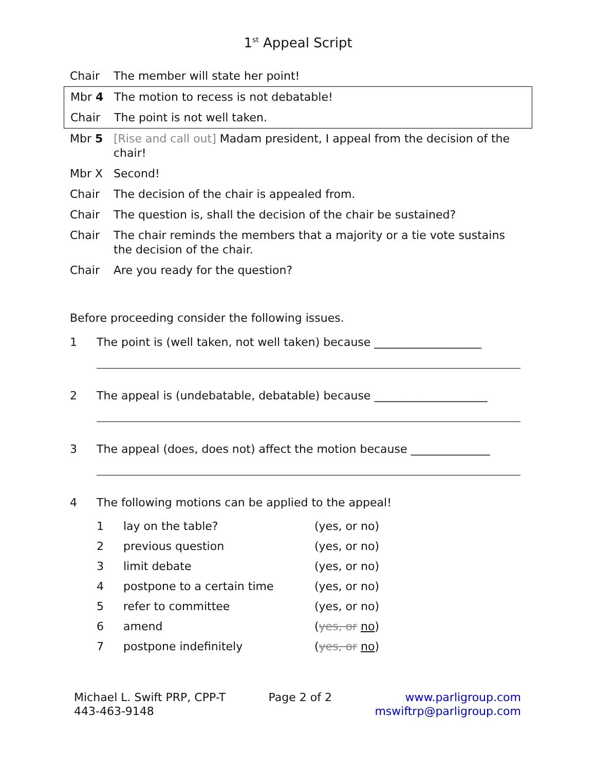1<sup>st</sup> Appeal Script
| Chair | The member will state her point! |
| Mbr 4 | The motion to recess is not debatable! |
| Chair | The point is not well taken. |
| Mbr 5 | [Rise and call out] Madam president, I appeal from the decision of the chair! |
| Mbr X | Second! |
| Chair | The decision of the chair is appealed from. |
| Chair | The question is, shall the decision of the chair be sustained? |
| Chair | The chair reminds the members that a majority or a tie vote sustains the decision of the chair. |
| Chair | Are you ready for the question? |
Before proceeding consider the following issues.
1 The point is (well taken, not well taken) because ___________________
2 The appeal is (undebatable, debatable) because ____________________
3 The appeal (does, does not) affect the motion because ______________
4 The following motions can be applied to the appeal!
| 1 | lay on the table? | (yes, or no) |
| 2 | previous question | (yes, or no) |
| 3 | limit debate | (yes, or no) |
| 4 | postpone to a certain time | (yes, or no) |
| 5 | refer to committee | (yes, or no) |
| 6 | amend | ( yes, or no ) |
| 7 | postpone indefinitely | ( yes, or no ) |
Michael L. Swift PRP, CPP-T
443-463-9148
Page 2 of 2 www.parligroup.com
mswiftrp@parligroup.com